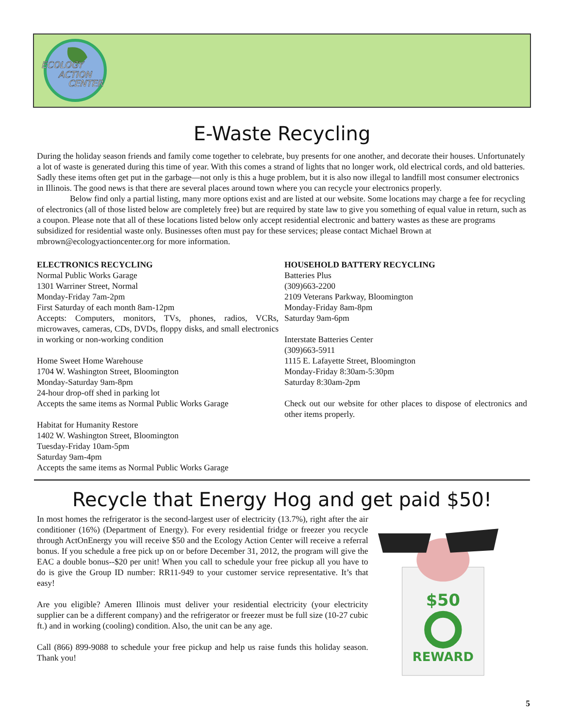ECOLOGY
ACTION
CENTER
E-Waste Recycling
During the holiday season friends and family come together to celebrate, buy presents for one another, and decorate their houses. Unfortunately a lot of waste is generated during this time of year. With this comes a strand of lights that no longer work, old electrical cords, and old batteries. Sadly these items often get put in the garbage—not only is this a huge problem, but it is also now illegal to landfill most consumer electronics in Illinois. The good news is that there are several places around town where you can recycle your electronics properly.
Below find only a partial listing, many more options exist and are listed at our website. Some locations may charge a fee for recycling of electronics (all of those listed below are completely free) but are required by state law to give you something of equal value in return, such as a coupon. Please note that all of these locations listed below only accept residential electronic and battery wastes as these are programs subsidized for residential waste only. Businesses often must pay for these services; please contact Michael Brown at mbrown@ecologyactioncenter.org for more information.
ELECTRONICS RECYCLING
Normal Public Works Garage
1301 Warriner Street, Normal
Monday-Friday 7am-2pm
First Saturday of each month 8am-12pm
Accepts: Computers, monitors, TVs, phones, radios, VCRs, microwaves, cameras, CDs, DVDs, floppy disks, and small electronics in working or non-working condition
Home Sweet Home Warehouse
1704 W. Washington Street, Bloomington
Monday-Saturday 9am-8pm
24-hour drop-off shed in parking lot
Accepts the same items as Normal Public Works Garage
Habitat for Humanity Restore
1402 W. Washington Street, Bloomington
Tuesday-Friday 10am-5pm
Saturday 9am-4pm
Accepts the same items as Normal Public Works Garage
HOUSEHOLD BATTERY RECYCLING
Batteries Plus
(309)663-2200
2109 Veterans Parkway, Bloomington
Monday-Friday 8am-8pm
Saturday 9am-6pm
Interstate Batteries Center
(309)663-5911
1115 E. Lafayette Street, Bloomington
Monday-Friday 8:30am-5:30pm
Saturday 8:30am-2pm
Check out our website for other places to dispose of electronics and other items properly.
Recycle that Energy Hog and get paid $50!
In most homes the refrigerator is the second-largest user of electricity (13.7%), right after the air conditioner (16%) (Department of Energy). For every residential fridge or freezer you recycle through ActOnEnergy you will receive $50 and the Ecology Action Center will receive a referral bonus. If you schedule a free pick up on or before December 31, 2012, the program will give the EAC a double bonus--$20 per unit! When you call to schedule your free pickup all you have to do is give the Group ID number: RR11-949 to your customer service representative. It’s that easy!
Are you eligible? Ameren Illinois must deliver your residential electricity (your electricity supplier can be a different company) and the refrigerator or freezer must be full size (10-27 cubic ft.) and in working (cooling) condition. Also, the unit can be any age.
Call (866) 899-9088 to schedule your free pickup and help us raise funds this holiday season. Thank you!
$50
REWARD
5